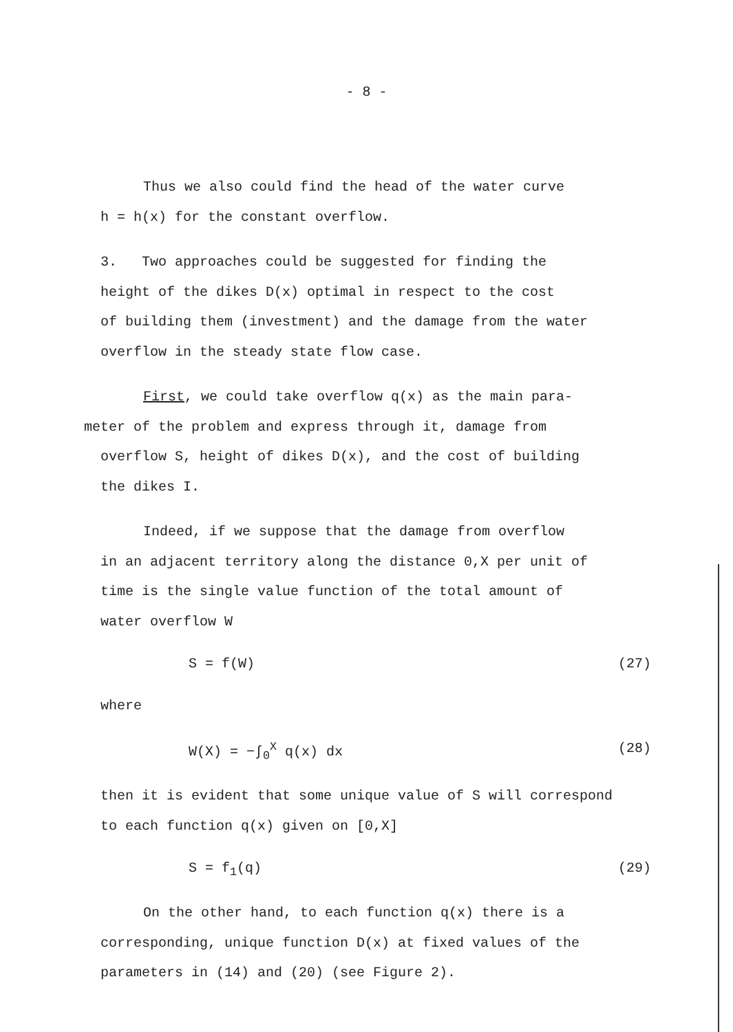- 8 -
Thus we also could find the head of the water curve
h = h(x) for the constant overflow.
3. Two approaches could be suggested for finding the
height of the dikes D(x) optimal in respect to the cost
of building them (investment) and the damage from the water
overflow in the steady state flow case.
First, we could take overflow q(x) as the main para-
meter of the problem and express through it, damage from
overflow S, height of dikes D(x), and the cost of building
the dikes I.
Indeed, if we suppose that the damage from overflow
in an adjacent territory along the distance 0,X per unit of
time is the single value function of the total amount of
water overflow W
S = f(W) (27)
where
W(X) = −∫<sub>0</sub><sup>X</sup> q(x) dx (28)
then it is evident that some unique value of S will correspond
to each function q(x) given on [0,X]
S = f<sub>1</sub>(q) (29)
On the other hand, to each function q(x) there is a
corresponding, unique function D(x) at fixed values of the
parameters in (14) and (20) (see Figure 2).